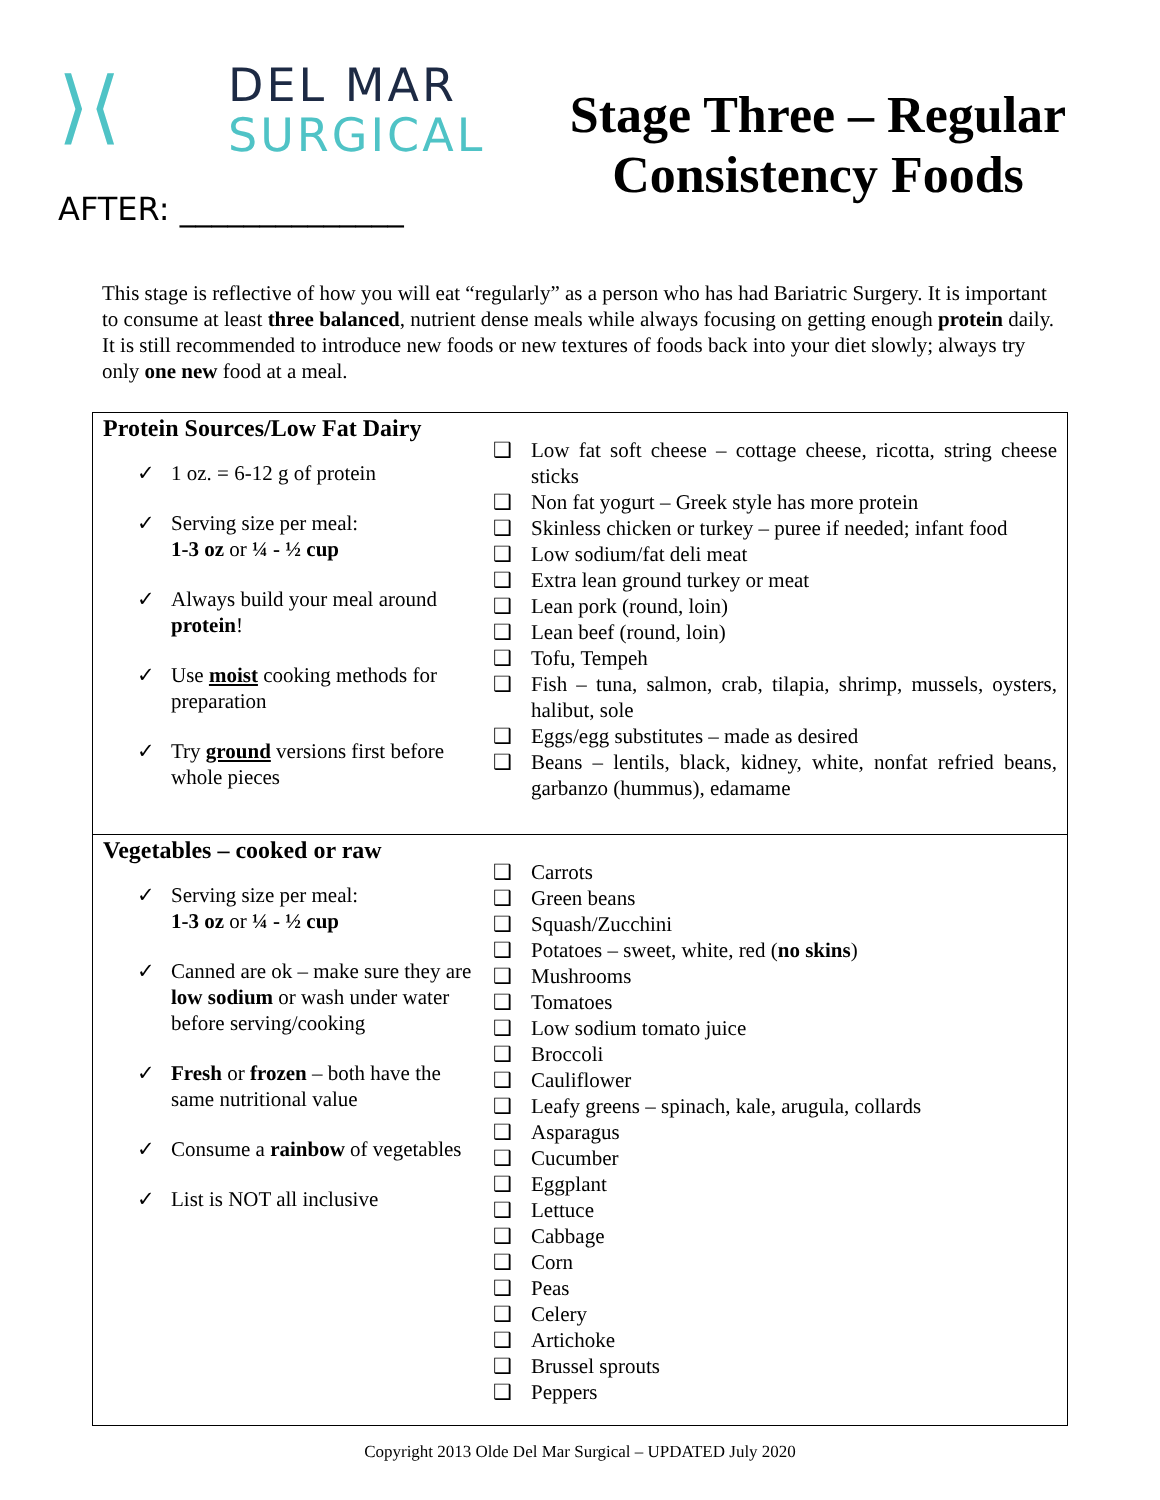⟩⟨
DEL MAR
SURGICAL
AFTER: ______________
Stage Three – Regular Consistency Foods
This stage is reflective of how you will eat “regularly” as a person who has had Bariatric Surgery. It is important to consume at least three balanced, nutrient dense meals while always focusing on getting enough protein daily. It is still recommended to introduce new foods or new textures of foods back into your diet slowly; always try only one new food at a meal.
| Protein Sources/Low Fat Dairy ✓ 1 oz. = 6-12 g of protein ✓ Serving size per meal: 1-3 oz or ¼ - ½ cup ✓ Always build your meal around protein ! ✓ Use moist cooking methods for preparation ✓ Try ground versions first before whole pieces | ❑ Low fat soft cheese – cottage cheese, ricotta, string cheese sticks ❑ Non fat yogurt – Greek style has more protein ❑ Skinless chicken or turkey – puree if needed; infant food ❑ Low sodium/fat deli meat ❑ Extra lean ground turkey or meat ❑ Lean pork (round, loin) ❑ Lean beef (round, loin) ❑ Tofu, Tempeh ❑ Fish – tuna, salmon, crab, tilapia, shrimp, mussels, oysters, halibut, sole ❑ Eggs/egg substitutes – made as desired ❑ Beans – lentils, black, kidney, white, nonfat refried beans, garbanzo (hummus), edamame |
| Vegetables – cooked or raw ✓ Serving size per meal: 1-3 oz or ¼ - ½ cup ✓ Canned are ok – make sure they are low sodium or wash under water before serving/cooking ✓ Fresh or frozen – both have the same nutritional value ✓ Consume a rainbow of vegetables ✓ List is NOT all inclusive | ❑ Carrots ❑ Green beans ❑ Squash/Zucchini ❑ Potatoes – sweet, white, red ( no skins ) ❑ Mushrooms ❑ Tomatoes ❑ Low sodium tomato juice ❑ Broccoli ❑ Cauliflower ❑ Leafy greens – spinach, kale, arugula, collards ❑ Asparagus ❑ Cucumber ❑ Eggplant ❑ Lettuce ❑ Cabbage ❑ Corn ❑ Peas ❑ Celery ❑ Artichoke ❑ Brussel sprouts ❑ Peppers |
Copyright 2013 Olde Del Mar Surgical – UPDATED July 2020